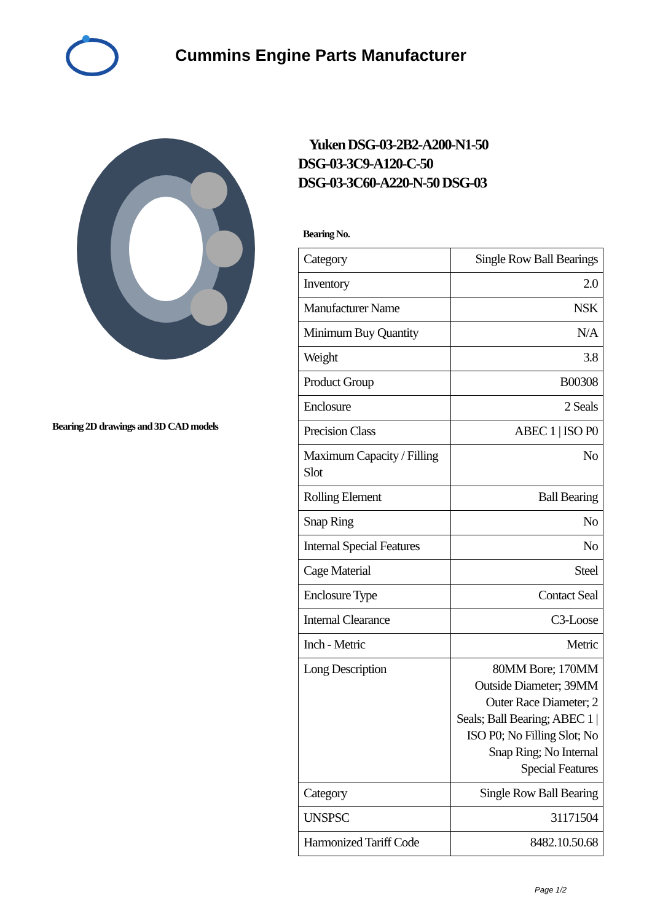Cummins Engine Parts Manufacturer
Bearing 2D drawings and 3D CAD models
Yuken DSG-03-2B2-A200-N1-50
DSG-03-3C9-A120-C-50
DSG-03-3C60-A220-N-50 DSG-03
Bearing No.
| Category | Single Row Ball Bearings |
| Inventory | 2.0 |
| Manufacturer Name | NSK |
| Minimum Buy Quantity | N/A |
| Weight | 3.8 |
| Product Group | B00308 |
| Enclosure | 2 Seals |
| Precision Class | ABEC 1 / ISO P0 |
| Maximum Capacity / Filling Slot | No |
| Rolling Element | Ball Bearing |
| Snap Ring | No |
| Internal Special Features | No |
| Cage Material | Steel |
| Enclosure Type | Contact Seal |
| Internal Clearance | C3-Loose |
| Inch - Metric | Metric |
| Long Description | 80MM Bore; 170MM Outside Diameter; 39MM Outer Race Diameter; 2 Seals; Ball Bearing; ABEC 1 / ISO P0; No Filling Slot; No Snap Ring; No Internal Special Features |
| Category | Single Row Ball Bearing |
| UNSPSC | 31171504 |
| Harmonized Tariff Code | 8482.10.50.68 |
Page 1/2